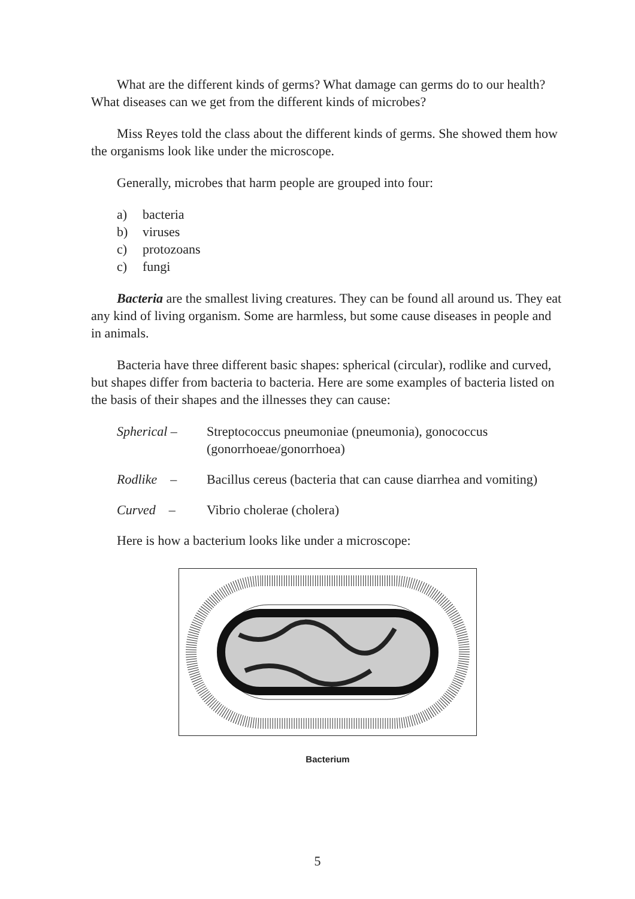What are the different kinds of germs? What damage can germs do to our health? What diseases can we get from the different kinds of microbes?
Miss Reyes told the class about the different kinds of germs. She showed them how the organisms look like under the microscope.
Generally, microbes that harm people are grouped into four:
a) bacteria
b) viruses
c) protozoans
c) fungi
Bacteria are the smallest living creatures. They can be found all around us. They eat any kind of living organism. Some are harmless, but some cause diseases in people and in animals.
Bacteria have three different basic shapes: spherical (circular), rodlike and curved, but shapes differ from bacteria to bacteria. Here are some examples of bacteria listed on the basis of their shapes and the illnesses they can cause:
Spherical – Streptococcus pneumoniae (pneumonia), gonococcus (gonorrhoeae/gonorrhoea)
Rodlike –
Bacillus cereus (bacteria that can cause diarrhea and vomiting)
Curved – Vibrio cholerae (cholera)
Here is how a bacterium looks like under a microscope:
Bacterium
5